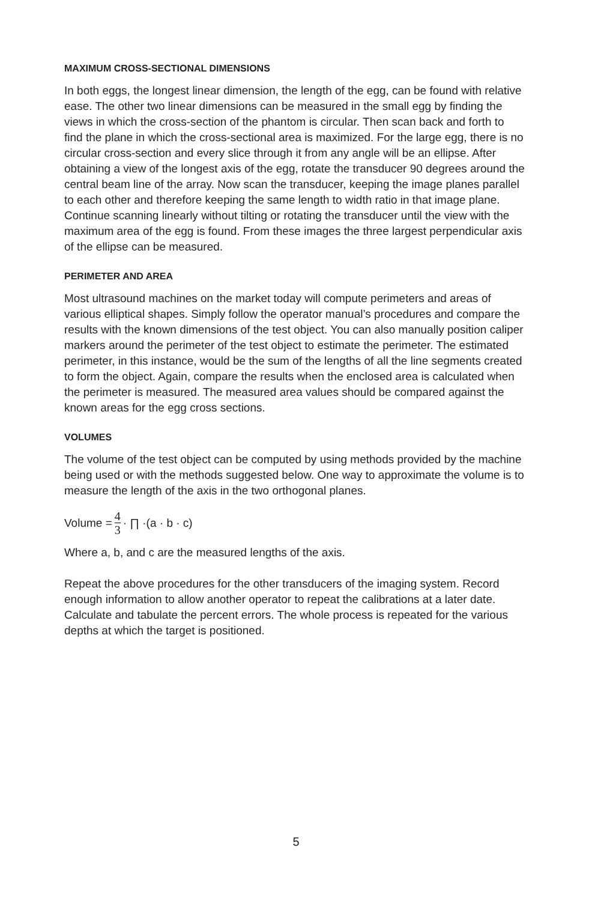MAXIMUM CROSS-SECTIONAL DIMENSIONS
In both eggs, the longest linear dimension, the length of the egg, can be found with relative ease. The other two linear dimensions can be measured in the small egg by finding the views in which the cross-section of the phantom is circular. Then scan back and forth to find the plane in which the cross-sectional area is maximized. For the large egg, there is no circular cross-section and every slice through it from any angle will be an ellipse. After obtaining a view of the longest axis of the egg, rotate the transducer 90 degrees around the central beam line of the array. Now scan the transducer, keeping the image planes parallel to each other and therefore keeping the same length to width ratio in that image plane. Continue scanning linearly without tilting or rotating the transducer until the view with the maximum area of the egg is found. From these images the three largest perpendicular axis of the ellipse can be measured.
PERIMETER AND AREA
Most ultrasound machines on the market today will compute perimeters and areas of various elliptical shapes. Simply follow the operator manual’s procedures and compare the results with the known dimensions of the test object. You can also manually position caliper markers around the perimeter of the test object to estimate the perimeter. The estimated perimeter, in this instance, would be the sum of the lengths of all the line segments created to form the object. Again, compare the results when the enclosed area is calculated when the perimeter is measured. The measured area values should be compared against the known areas for the egg cross sections.
VOLUMES
The volume of the test object can be computed by using methods provided by the machine being used or with the methods suggested below. One way to approximate the volume is to measure the length of the axis in the two orthogonal planes.
Volume = 4 3 · ∏ ·(a · b · c)
Where a, b, and c are the measured lengths of the axis.
Repeat the above procedures for the other transducers of the imaging system. Record enough information to allow another operator to repeat the calibrations at a later date. Calculate and tabulate the percent errors. The whole process is repeated for the various depths at which the target is positioned.
5